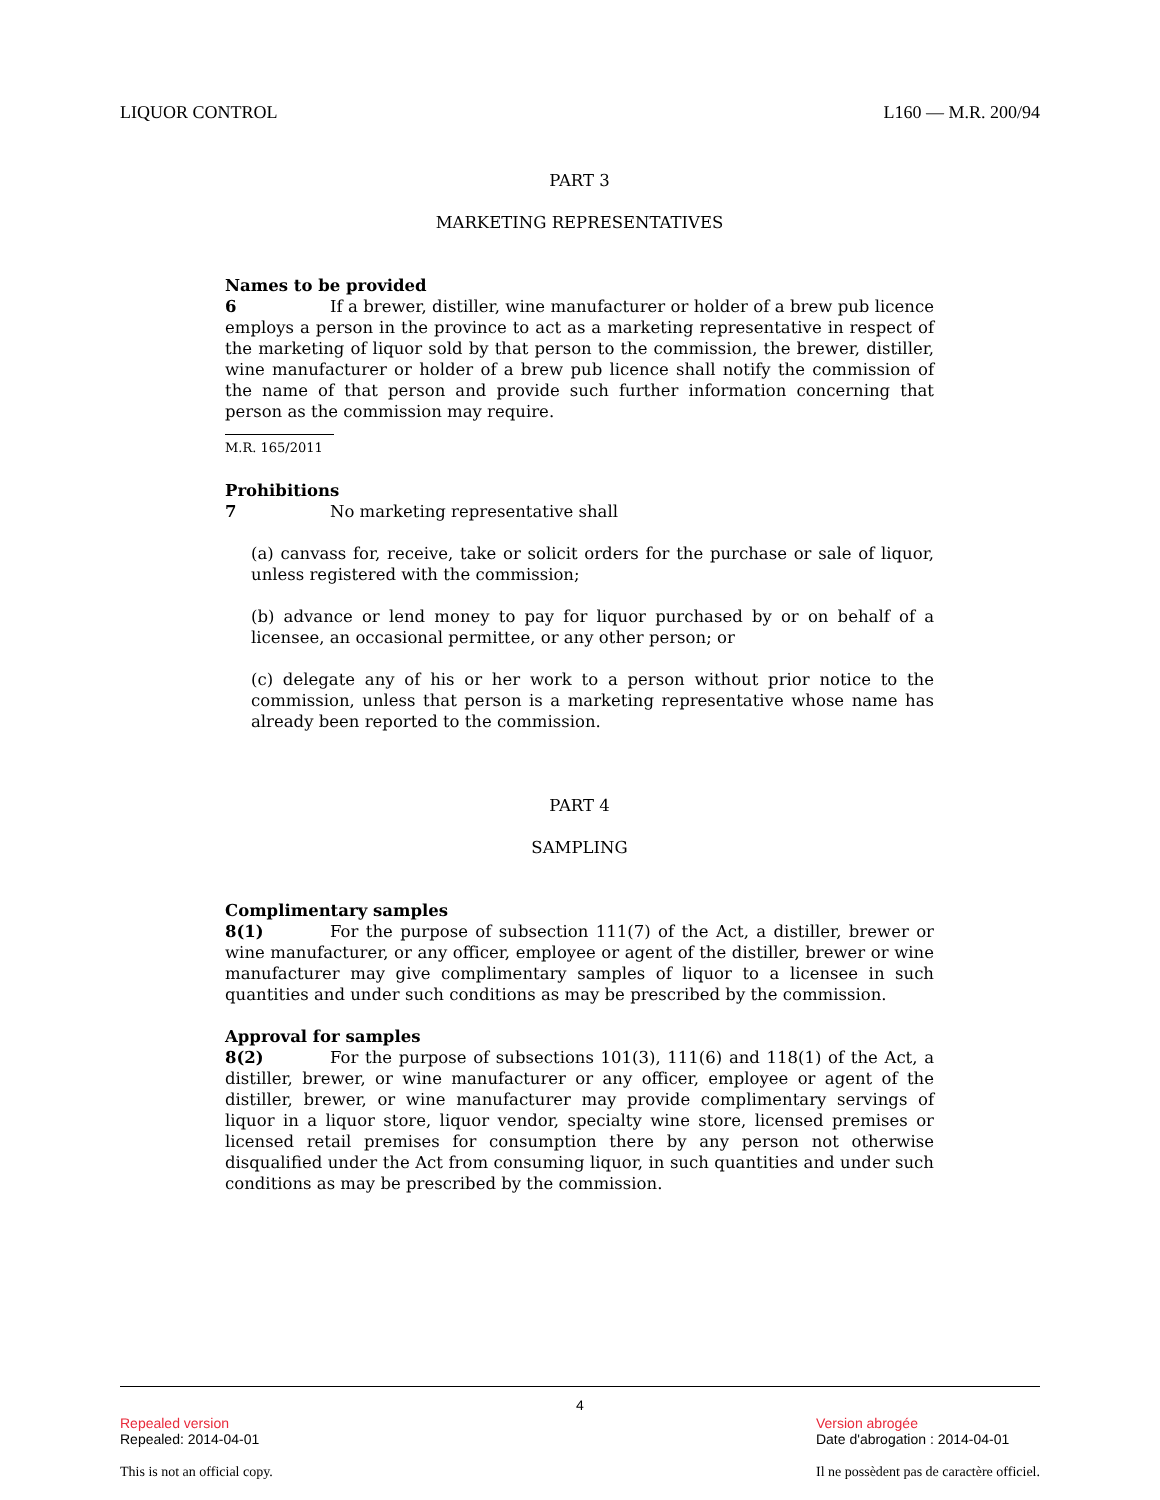LIQUOR CONTROL L160 — M.R. 200/94
PART 3
MARKETING REPRESENTATIVES
Names to be provided
6 If a brewer, distiller, wine manufacturer or holder of a brew pub licence employs a person in the province to act as a marketing representative in respect of the marketing of liquor sold by that person to the commission, the brewer, distiller, wine manufacturer or holder of a brew pub licence shall notify the commission of the name of that person and provide such further information concerning that person as the commission may require.
M.R. 165/2011
Prohibitions
7 No marketing representative shall
(a) canvass for, receive, take or solicit orders for the purchase or sale of liquor, unless registered with the commission;
(b) advance or lend money to pay for liquor purchased by or on behalf of a licensee, an occasional permittee, or any other person; or
(c) delegate any of his or her work to a person without prior notice to the commission, unless that person is a marketing representative whose name has already been reported to the commission.
PART 4
SAMPLING
Complimentary samples
8(1) For the purpose of subsection 111(7) of the Act, a distiller, brewer or wine manufacturer, or any officer, employee or agent of the distiller, brewer or wine manufacturer may give complimentary samples of liquor to a licensee in such quantities and under such conditions as may be prescribed by the commission.
Approval for samples
8(2) For the purpose of subsections 101(3), 111(6) and 118(1) of the Act, a distiller, brewer, or wine manufacturer or any officer, employee or agent of the distiller, brewer, or wine manufacturer may provide complimentary servings of liquor in a liquor store, liquor vendor, specialty wine store, licensed premises or licensed retail premises for consumption there by any person not otherwise disqualified under the Act from consuming liquor, in such quantities and under such conditions as may be prescribed by the commission.
4
Repealed version
Repealed: 2014-04-01
This is not an official copy.
Version abrogée
Date d'abrogation : 2014-04-01
Il ne possèdent pas de caractère officiel.